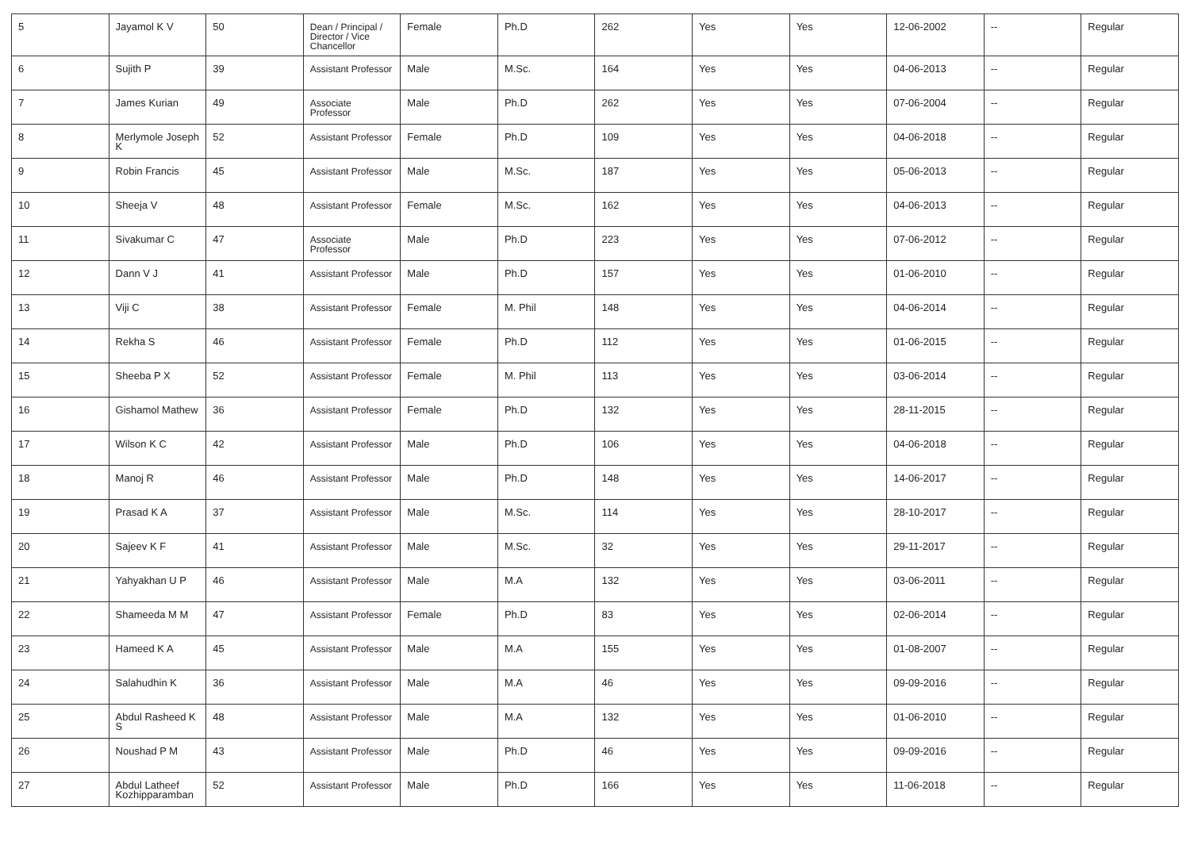| 5 | Jayamol K V | 50 | Dean / Principal / Director / Vice Chancellor | Female | Ph.D | 262 | Yes | Yes | 12-06-2002 | -- | Regular |
| 6 | Sujith P | 39 | Assistant Professor | Male | M.Sc. | 164 | Yes | Yes | 04-06-2013 | -- | Regular |
| 7 | James Kurian | 49 | Associate Professor | Male | Ph.D | 262 | Yes | Yes | 07-06-2004 | -- | Regular |
| 8 | Merlymole Joseph K | 52 | Assistant Professor | Female | Ph.D | 109 | Yes | Yes | 04-06-2018 | -- | Regular |
| 9 | Robin Francis | 45 | Assistant Professor | Male | M.Sc. | 187 | Yes | Yes | 05-06-2013 | -- | Regular |
| 10 | Sheeja V | 48 | Assistant Professor | Female | M.Sc. | 162 | Yes | Yes | 04-06-2013 | -- | Regular |
| 11 | Sivakumar C | 47 | Associate Professor | Male | Ph.D | 223 | Yes | Yes | 07-06-2012 | -- | Regular |
| 12 | Dann V J | 41 | Assistant Professor | Male | Ph.D | 157 | Yes | Yes | 01-06-2010 | -- | Regular |
| 13 | Viji C | 38 | Assistant Professor | Female | M. Phil | 148 | Yes | Yes | 04-06-2014 | -- | Regular |
| 14 | Rekha S | 46 | Assistant Professor | Female | Ph.D | 112 | Yes | Yes | 01-06-2015 | -- | Regular |
| 15 | Sheeba P X | 52 | Assistant Professor | Female | M. Phil | 113 | Yes | Yes | 03-06-2014 | -- | Regular |
| 16 | Gishamol Mathew | 36 | Assistant Professor | Female | Ph.D | 132 | Yes | Yes | 28-11-2015 | -- | Regular |
| 17 | Wilson K C | 42 | Assistant Professor | Male | Ph.D | 106 | Yes | Yes | 04-06-2018 | -- | Regular |
| 18 | Manoj R | 46 | Assistant Professor | Male | Ph.D | 148 | Yes | Yes | 14-06-2017 | -- | Regular |
| 19 | Prasad K A | 37 | Assistant Professor | Male | M.Sc. | 114 | Yes | Yes | 28-10-2017 | -- | Regular |
| 20 | Sajeev K F | 41 | Assistant Professor | Male | M.Sc. | 32 | Yes | Yes | 29-11-2017 | -- | Regular |
| 21 | Yahyakhan U P | 46 | Assistant Professor | Male | M.A | 132 | Yes | Yes | 03-06-2011 | -- | Regular |
| 22 | Shameeda M M | 47 | Assistant Professor | Female | Ph.D | 83 | Yes | Yes | 02-06-2014 | -- | Regular |
| 23 | Hameed K A | 45 | Assistant Professor | Male | M.A | 155 | Yes | Yes | 01-08-2007 | -- | Regular |
| 24 | Salahudhin K | 36 | Assistant Professor | Male | M.A | 46 | Yes | Yes | 09-09-2016 | -- | Regular |
| 25 | Abdul Rasheed K S | 48 | Assistant Professor | Male | M.A | 132 | Yes | Yes | 01-06-2010 | -- | Regular |
| 26 | Noushad P M | 43 | Assistant Professor | Male | Ph.D | 46 | Yes | Yes | 09-09-2016 | -- | Regular |
| 27 | Abdul Latheef Kozhipparamban | 52 | Assistant Professor | Male | Ph.D | 166 | Yes | Yes | 11-06-2018 | -- | Regular |